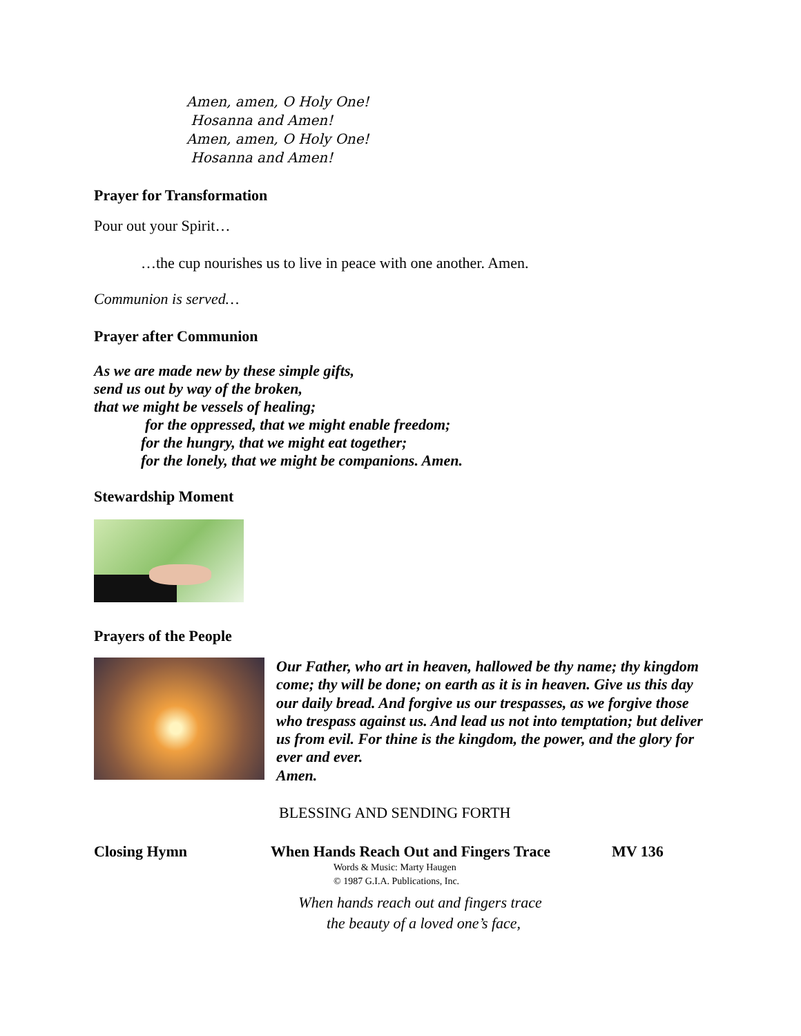Amen, amen, O Holy One!
Hosanna and Amen!
Amen, amen, O Holy One!
Hosanna and Amen!
Prayer for Transformation
Pour out your Spirit…
…the cup nourishes us to live in peace with one another. Amen.
Communion is served…
Prayer after Communion
As we are made new by these simple gifts,
send us out by way of the broken,
that we might be vessels of healing;
for the oppressed, that we might enable freedom;
for the hungry, that we might eat together;
for the lonely, that we might be companions. Amen.
Stewardship Moment
Prayers of the People
Our Father, who art in heaven, hallowed be thy name; thy kingdom come; thy will be done; on earth as it is in heaven. Give us this day our daily bread. And forgive us our trespasses, as we forgive those who trespass against us. And lead us not into temptation; but deliver us from evil. For thine is the kingdom, the power, and the glory for ever and ever.
Amen.
BLESSING AND SENDING FORTH
Closing Hymn When Hands Reach Out and Fingers Trace MV 136
Words & Music: Marty Haugen
© 1987 G.I.A. Publications, Inc.
When hands reach out and fingers trace
the beauty of a loved one’s face,